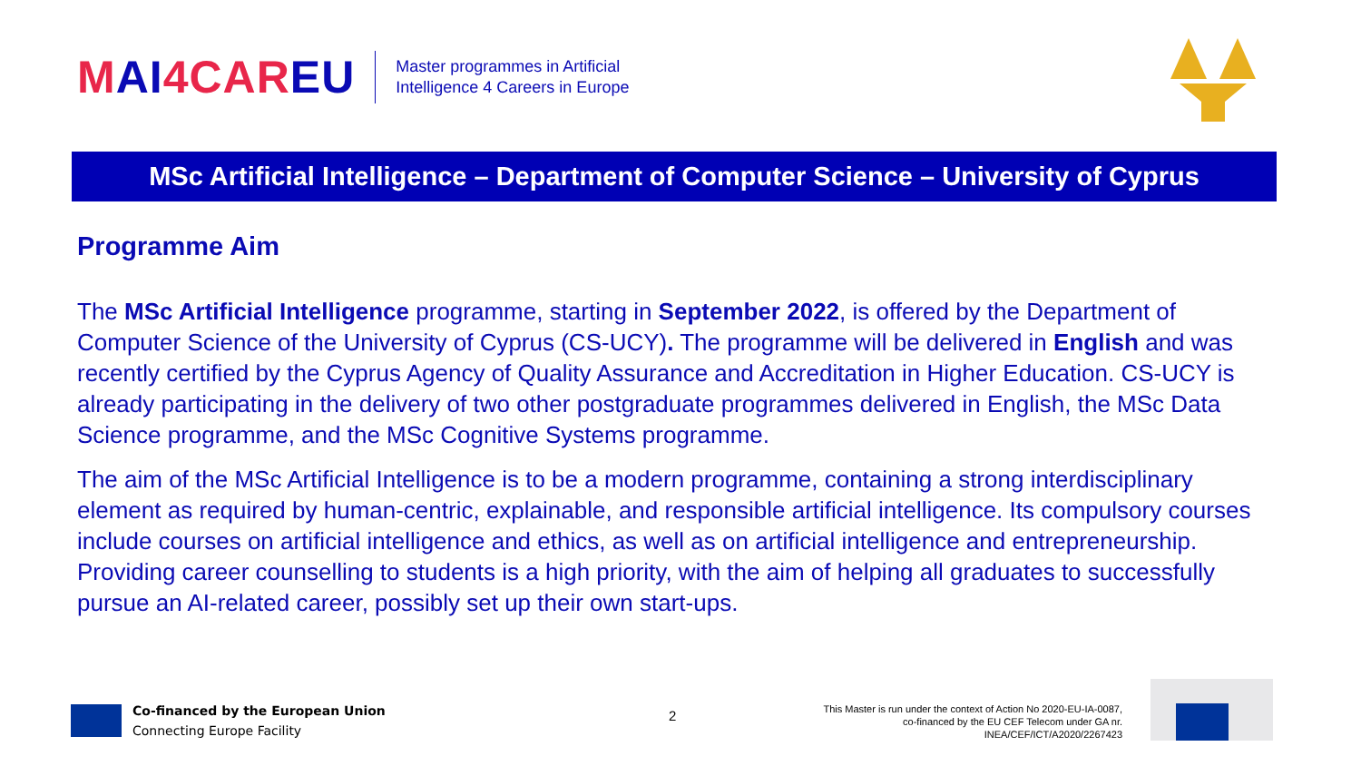MAI4CAREU
Master programmes in Artificial
Intelligence 4 Careers in Europe
MSc Artificial Intelligence – Department of Computer Science – University of Cyprus
Programme Aim
The MSc Artificial Intelligence programme, starting in September 2022, is offered by the Department of Computer Science of the University of Cyprus (CS-UCY). The programme will be delivered in English and was recently certified by the Cyprus Agency of Quality Assurance and Accreditation in Higher Education. CS-UCY is already participating in the delivery of two other postgraduate programmes delivered in English, the MSc Data Science programme, and the MSc Cognitive Systems programme.
The aim of the MSc Artificial Intelligence is to be a modern programme, containing a strong interdisciplinary element as required by human-centric, explainable, and responsible artificial intelligence. Its compulsory courses include courses on artificial intelligence and ethics, as well as on artificial intelligence and entrepreneurship. Providing career counselling to students is a high priority, with the aim of helping all graduates to successfully pursue an AI-related career, possibly set up their own start-ups.
Co-financed by the European Union
Connecting Europe Facility
2
This Master is run under the context of Action No 2020-EU-IA-0087, co-financed by the EU CEF Telecom under GA nr. INEA/CEF/ICT/A2020/2267423